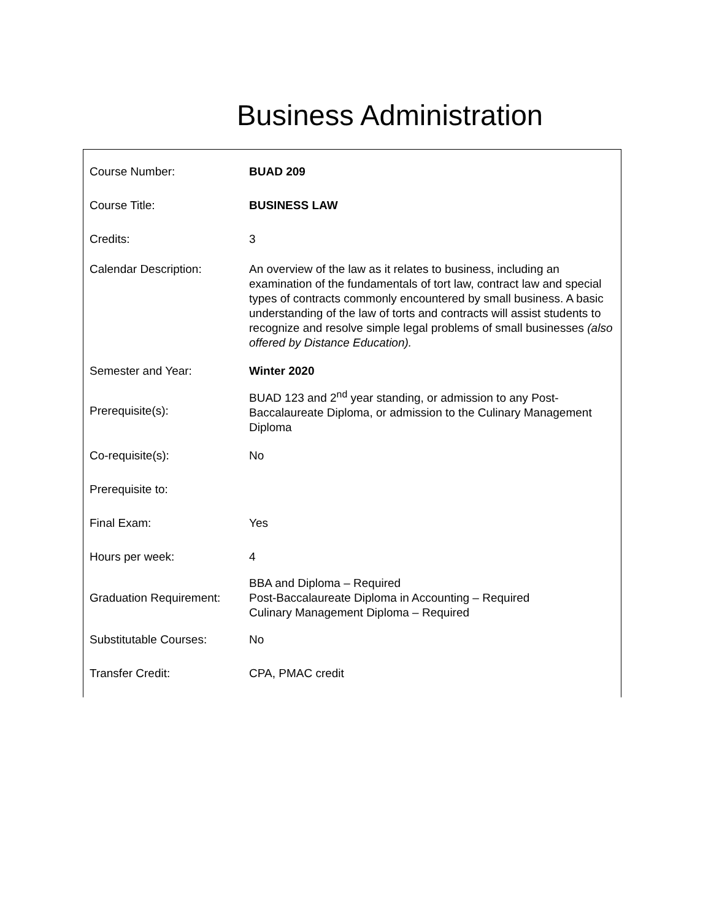Business Administration
| Course Number: | BUAD 209 |
| Course Title: | BUSINESS LAW |
| Credits: | 3 |
| Calendar Description: | An overview of the law as it relates to business, including an examination of the fundamentals of tort law, contract law and special types of contracts commonly encountered by small business. A basic understanding of the law of torts and contracts will assist students to recognize and resolve simple legal problems of small businesses (also offered by Distance Education). |
| Semester and Year: | Winter 2020 |
| Prerequisite(s): | BUAD 123 and 2<sup>nd</sup> year standing, or admission to any Post-Baccalaureate Diploma, or admission to the Culinary Management Diploma |
| Co-requisite(s): | No |
| Prerequisite to: | |
| Final Exam: | Yes |
| Hours per week: | 4 |
| Graduation Requirement: | BBA and Diploma – Required Post-Baccalaureate Diploma in Accounting – Required Culinary Management Diploma – Required |
| Substitutable Courses: | No |
| Transfer Credit: | CPA, PMAC credit |